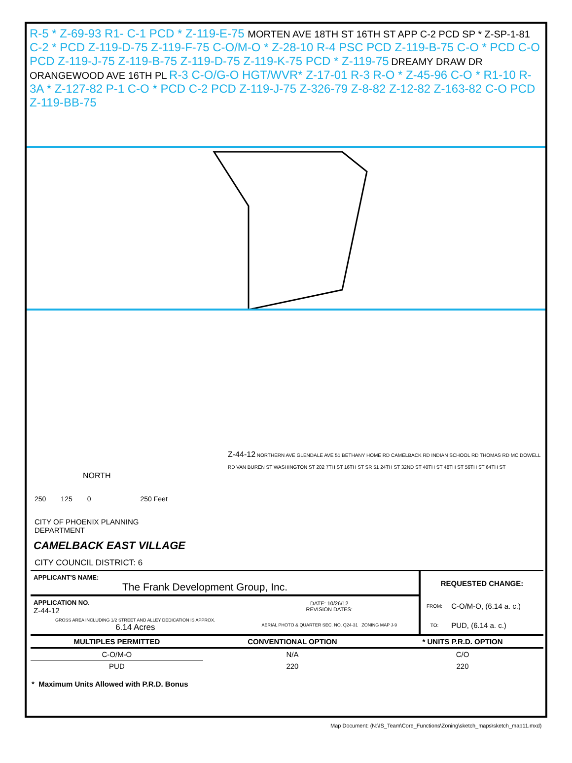R-5 * Z-69-93 R1- C-1 PCD * Z-119-E-75 MORTEN AVE 18TH ST 16TH ST APP C-2 PCD SP * Z-SP-1-81 C-2 * PCD Z-119-D-75 Z-119-F-75 C-O/M-O * Z-28-10 R-4 PSC PCD Z-119-B-75 C-O * PCD C-O PCD Z-119-J-75 Z-119-B-75 Z-119-D-75 Z-119-K-75 PCD * Z-119-75 DREAMY DRAW DR ORANGEWOOD AVE 16TH PL R-3 C-O/G-O HGT/WVR* Z-17-01 R-3 R-O * Z-45-96 C-O * R1-10 R-3A * Z-127-82 P-1 C-O * PCD C-2 PCD Z-119-J-75 Z-326-79 Z-8-82 Z-12-82 Z-163-82 C-O PCD Z-119-BB-75
NORTH
250 125 0 250 Feet
CITY OF PHOENIX PLANNING DEPARTMENT
CAMELBACK EAST VILLAGE
CITY COUNCIL DISTRICT: 6
Z-44-12 NORTHERN AVE GLENDALE AVE 51 BETHANY HOME RD CAMELBACK RD INDIAN SCHOOL RD THOMAS RD MC DOWELL RD VAN BUREN ST WASHINGTON ST 202 7TH ST 16TH ST SR 51 24TH ST 32ND ST 40TH ST 48TH ST 56TH ST 64TH ST
| APPLICANT'S NAME: The Frank Development Group, Inc. | | REQUESTED CHANGE: | |
| APPLICATION NO. Z-44-12 | DATE: 10/26/12 REVISION DATES: | FROM: | C-O/M-O, (6.14 a. c.) |
| GROSS AREA INCLUDING 1/2 STREET AND ALLEY DEDICATION IS APPROX. 6.14 Acres | AERIAL PHOTO & QUARTER SEC. NO. Q24-31 ZONING MAP J-9 | TO: | PUD, (6.14 a. c.) |
| MULTIPLES PERMITTED | CONVENTIONAL OPTION | * UNITS P.R.D. OPTION |
| --- | --- | --- |
| C-O/M-O | N/A | C/O |
| PUD | 220 | 220 |
* Maximum Units Allowed with P.R.D. Bonus
Map Document: (N:\IS_Team\Core_Functions\Zoning\sketch_maps\sketch_map11.mxd)